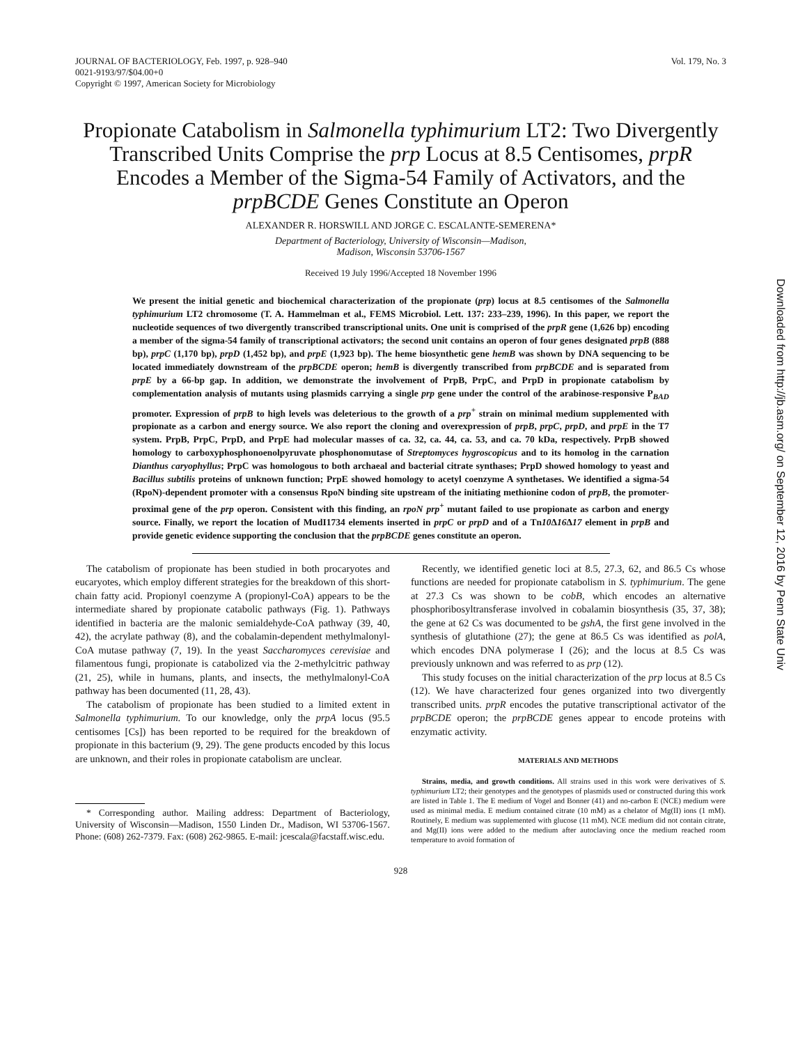JOURNAL OF BACTERIOLOGY, Feb. 1997, p. 928–940
0021-9193/97/$04.00+0
Copyright © 1997, American Society for Microbiology
Vol. 179, No. 3
Downloaded from http://jb.asm.org/ on September 12, 2016 by Penn State Univ
Propionate Catabolism in Salmonella typhimurium LT2: Two Divergently Transcribed Units Comprise the prp Locus at 8.5 Centisomes, prpR Encodes a Member of the Sigma-54 Family of Activators, and the prpBCDE Genes Constitute an Operon
ALEXANDER R. HORSWILL AND JORGE C. ESCALANTE-SEMERENA*
Department of Bacteriology, University of Wisconsin—Madison,
Madison, Wisconsin 53706-1567
Received 19 July 1996/Accepted 18 November 1996
We present the initial genetic and biochemical characterization of the propionate (prp) locus at 8.5 centisomes of the Salmonella typhimurium LT2 chromosome (T. A. Hammelman et al., FEMS Microbiol. Lett. 137: 233–239, 1996). In this paper, we report the nucleotide sequences of two divergently transcribed transcriptional units. One unit is comprised of the prpR gene (1,626 bp) encoding a member of the sigma-54 family of transcriptional activators; the second unit contains an operon of four genes designated prpB (888 bp), prpC (1,170 bp), prpD (1,452 bp), and prpE (1,923 bp). The heme biosynthetic gene hemB was shown by DNA sequencing to be located immediately downstream of the prpBCDE operon; hemB is divergently transcribed from prpBCDE and is separated from prpE by a 66-bp gap. In addition, we demonstrate the involvement of PrpB, PrpC, and PrpD in propionate catabolism by complementation analysis of mutants using plasmids carrying a single prp gene under the control of the arabinose-responsive P<sub>BAD</sub> promoter. Expression of prpB to high levels was deleterious to the growth of a prp<sup>+</sup> strain on minimal medium supplemented with propionate as a carbon and energy source. We also report the cloning and overexpression of prpB, prpC, prpD, and prpE in the T7 system. PrpB, PrpC, PrpD, and PrpE had molecular masses of ca. 32, ca. 44, ca. 53, and ca. 70 kDa, respectively. PrpB showed homology to carboxyphosphonoenolpyruvate phosphonomutase of Streptomyces hygroscopicus and to its homolog in the carnation Dianthus caryophyllus; PrpC was homologous to both archaeal and bacterial citrate synthases; PrpD showed homology to yeast and Bacillus subtilis proteins of unknown function; PrpE showed homology to acetyl coenzyme A synthetases. We identified a sigma-54 (RpoN)-dependent promoter with a consensus RpoN binding site upstream of the initiating methionine codon of prpB, the promoter-proximal gene of the prp operon. Consistent with this finding, an rpoN prp<sup>+</sup> mutant failed to use propionate as carbon and energy source. Finally, we report the location of MudI1734 elements inserted in prpC or prpD and of a Tn10 Δ16 Δ17 element in prpB and provide genetic evidence supporting the conclusion that the prpBCDE genes constitute an operon.
The catabolism of propionate has been studied in both procaryotes and eucaryotes, which employ different strategies for the breakdown of this short-chain fatty acid. Propionyl coenzyme A (propionyl-CoA) appears to be the intermediate shared by propionate catabolic pathways (Fig. 1). Pathways identified in bacteria are the malonic semialdehyde-CoA pathway (39, 40, 42), the acrylate pathway (8), and the cobalamin-dependent methylmalonyl-CoA mutase pathway (7, 19). In the yeast Saccharomyces cerevisiae and filamentous fungi, propionate is catabolized via the 2-methylcitric pathway (21, 25), while in humans, plants, and insects, the methylmalonyl-CoA pathway has been documented (11, 28, 43).
The catabolism of propionate has been studied to a limited extent in Salmonella typhimurium. To our knowledge, only the prpA locus (95.5 centisomes [Cs]) has been reported to be required for the breakdown of propionate in this bacterium (9, 29). The gene products encoded by this locus are unknown, and their roles in propionate catabolism are unclear.
* Corresponding author. Mailing address: Department of Bacteriology, University of Wisconsin—Madison, 1550 Linden Dr., Madison, WI 53706-1567. Phone: (608) 262-7379. Fax: (608) 262-9865. E-mail: jcescala@facstaff.wisc.edu.
Recently, we identified genetic loci at 8.5, 27.3, 62, and 86.5 Cs whose functions are needed for propionate catabolism in S. typhimurium. The gene at 27.3 Cs was shown to be cobB, which encodes an alternative phosphoribosyltransferase involved in cobalamin biosynthesis (35, 37, 38); the gene at 62 Cs was documented to be gshA, the first gene involved in the synthesis of glutathione (27); the gene at 86.5 Cs was identified as polA, which encodes DNA polymerase I (26); and the locus at 8.5 Cs was previously unknown and was referred to as prp (12).
This study focuses on the initial characterization of the prp locus at 8.5 Cs (12). We have characterized four genes organized into two divergently transcribed units. prpR encodes the putative transcriptional activator of the prpBCDE operon; the prpBCDE genes appear to encode proteins with enzymatic activity.
MATERIALS AND METHODS
Strains, media, and growth conditions. All strains used in this work were derivatives of S. typhimurium LT2; their genotypes and the genotypes of plasmids used or constructed during this work are listed in Table 1. The E medium of Vogel and Bonner (41) and no-carbon E (NCE) medium were used as minimal media. E medium contained citrate (10 mM) as a chelator of Mg(II) ions (1 mM). Routinely, E medium was supplemented with glucose (11 mM). NCE medium did not contain citrate, and Mg(II) ions were added to the medium after autoclaving once the medium reached room temperature to avoid formation of
928